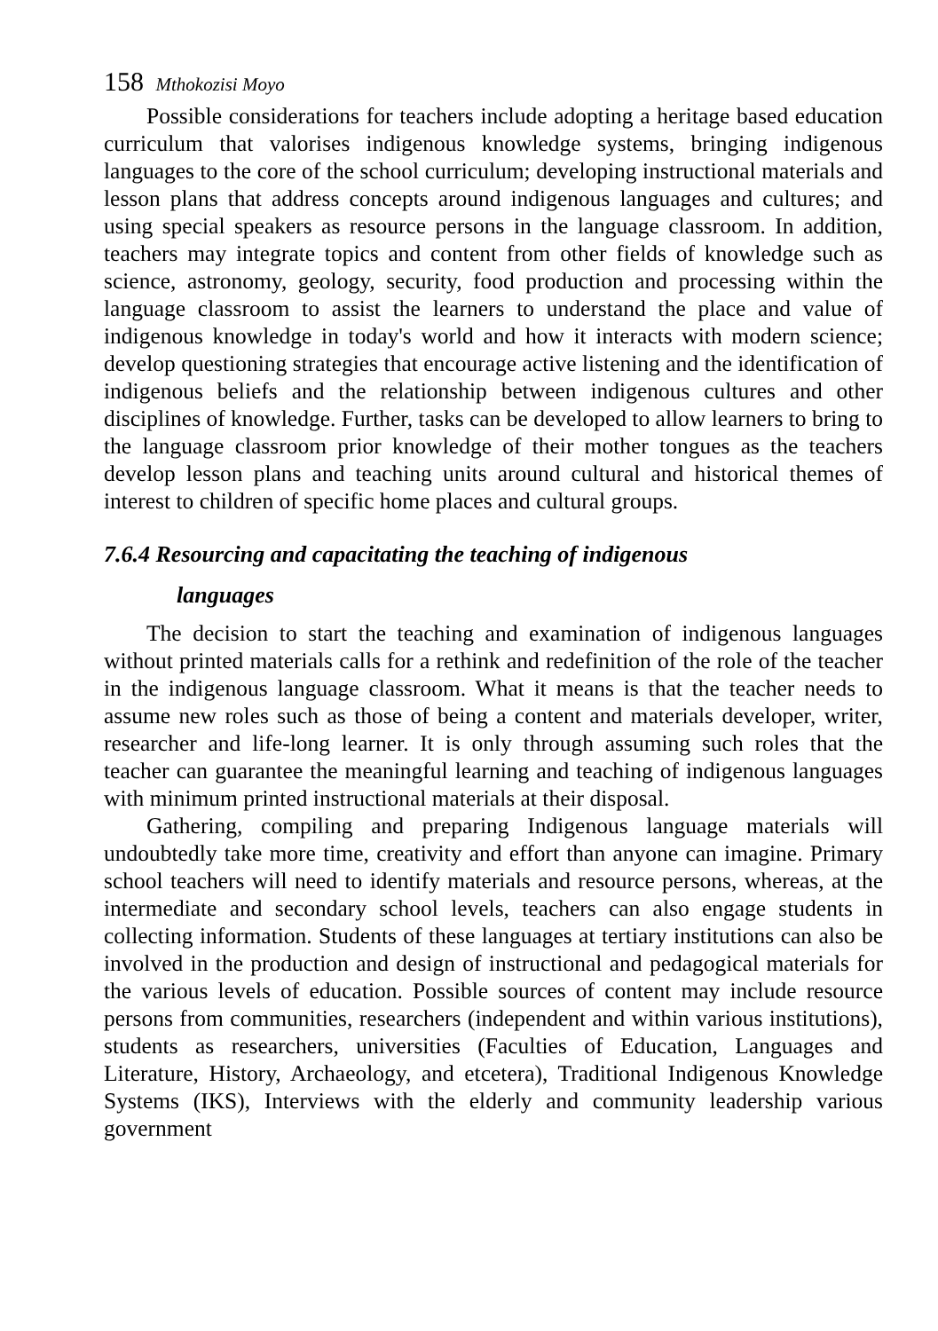158 Mthokozisi Moyo
Possible considerations for teachers include adopting a heritage based education curriculum that valorises indigenous knowledge systems, bringing indigenous languages to the core of the school curriculum; developing instructional materials and lesson plans that address concepts around indigenous languages and cultures; and using special speakers as resource persons in the language classroom. In addition, teachers may integrate topics and content from other fields of knowledge such as science, astronomy, geology, security, food production and processing within the language classroom to assist the learners to understand the place and value of indigenous knowledge in today's world and how it interacts with modern science; develop questioning strategies that encourage active listening and the identification of indigenous beliefs and the relationship between indigenous cultures and other disciplines of knowledge. Further, tasks can be developed to allow learners to bring to the language classroom prior knowledge of their mother tongues as the teachers develop lesson plans and teaching units around cultural and historical themes of interest to children of specific home places and cultural groups.
7.6.4 Resourcing and capacitating the teaching of indigenous
languages
The decision to start the teaching and examination of indigenous languages without printed materials calls for a rethink and redefinition of the role of the teacher in the indigenous language classroom. What it means is that the teacher needs to assume new roles such as those of being a content and materials developer, writer, researcher and life-long learner. It is only through assuming such roles that the teacher can guarantee the meaningful learning and teaching of indigenous languages with minimum printed instructional materials at their disposal.
Gathering, compiling and preparing Indigenous language materials will undoubtedly take more time, creativity and effort than anyone can imagine. Primary school teachers will need to identify materials and resource persons, whereas, at the intermediate and secondary school levels, teachers can also engage students in collecting information. Students of these languages at tertiary institutions can also be involved in the production and design of instructional and pedagogical materials for the various levels of education. Possible sources of content may include resource persons from communities, researchers (independent and within various institutions), students as researchers, universities (Faculties of Education, Languages and Literature, History, Archaeology, and etcetera), Traditional Indigenous Knowledge Systems (IKS), Interviews with the elderly and community leadership various government